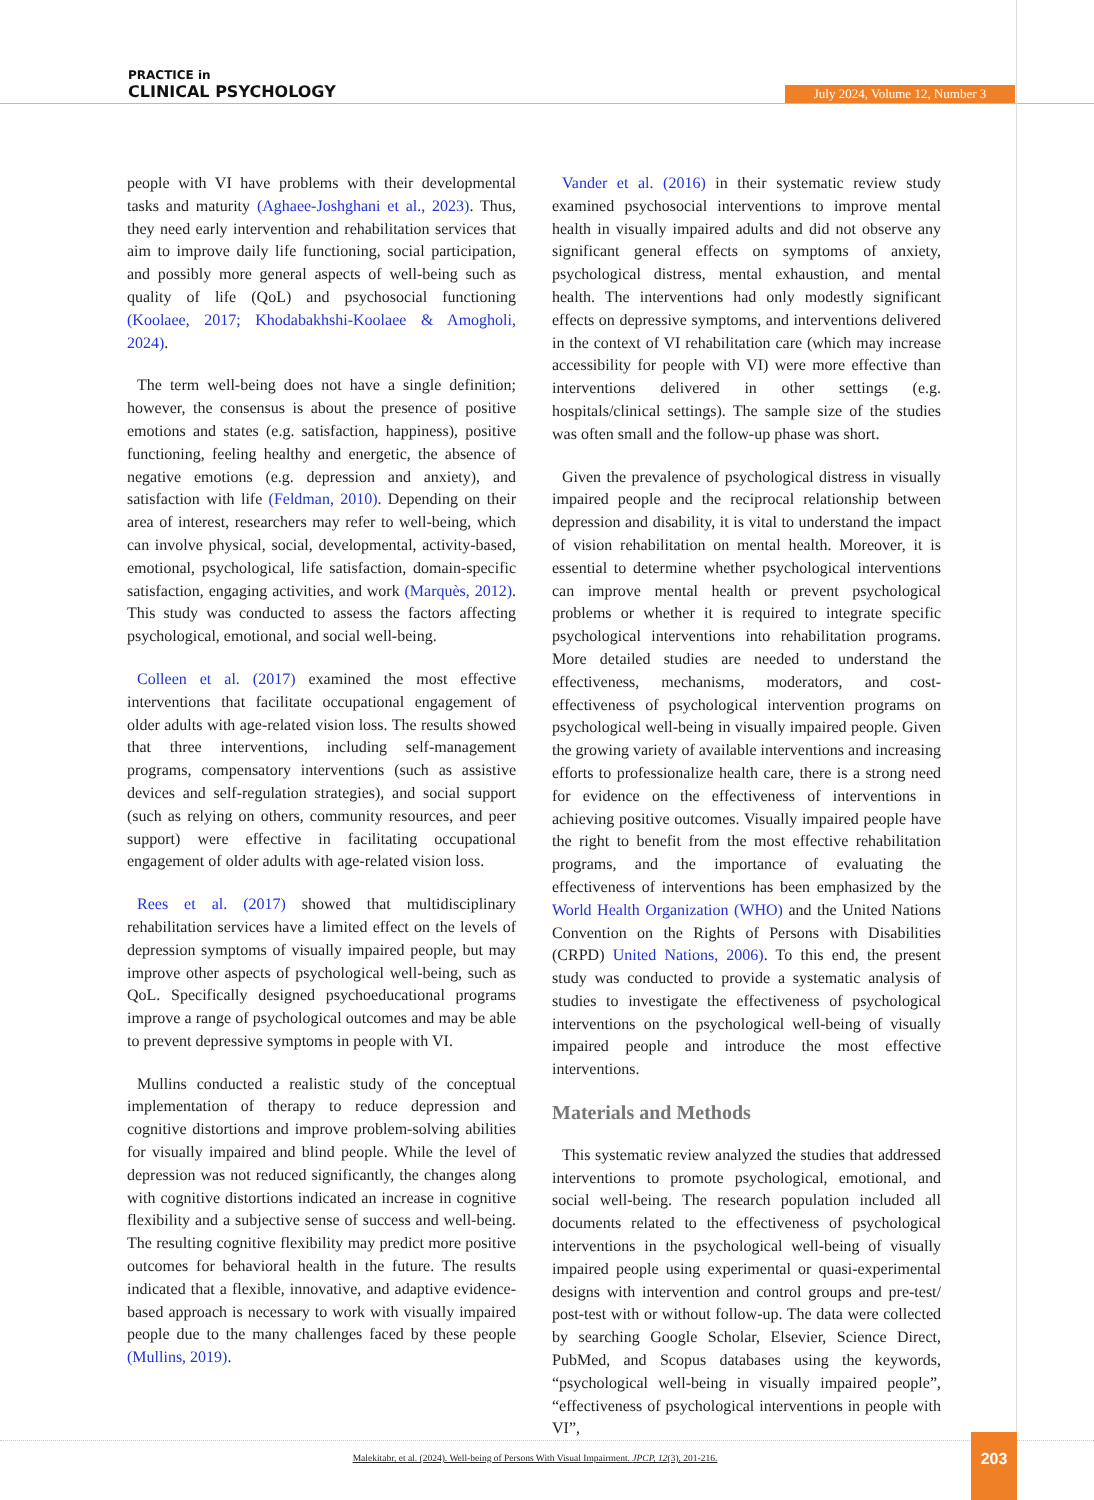PRACTICE in
CLINICAL PSYCHOLOGY
July 2024, Volume 12, Number 3
people with VI have problems with their developmental tasks and maturity (Aghaee-Joshghani et al., 2023). Thus, they need early intervention and rehabilitation services that aim to improve daily life functioning, social participation, and possibly more general aspects of well-being such as quality of life (QoL) and psychosocial functioning (Koolaee, 2017; Khodabakhshi-Koolaee & Amogholi, 2024).
The term well-being does not have a single definition; however, the consensus is about the presence of positive emotions and states (e.g. satisfaction, happiness), positive functioning, feeling healthy and energetic, the absence of negative emotions (e.g. depression and anxiety), and satisfaction with life (Feldman, 2010). Depending on their area of interest, researchers may refer to well-being, which can involve physical, social, developmental, activity-based, emotional, psychological, life satisfaction, domain-specific satisfaction, engaging activities, and work (Marquès, 2012). This study was conducted to assess the factors affecting psychological, emotional, and social well-being.
Colleen et al. (2017) examined the most effective interventions that facilitate occupational engagement of older adults with age-related vision loss. The results showed that three interventions, including self-management programs, compensatory interventions (such as assistive devices and self-regulation strategies), and social support (such as relying on others, community resources, and peer support) were effective in facilitating occupational engagement of older adults with age-related vision loss.
Rees et al. (2017) showed that multidisciplinary rehabilitation services have a limited effect on the levels of depression symptoms of visually impaired people, but may improve other aspects of psychological well-being, such as QoL. Specifically designed psychoeducational programs improve a range of psychological outcomes and may be able to prevent depressive symptoms in people with VI.
Mullins conducted a realistic study of the conceptual implementation of therapy to reduce depression and cognitive distortions and improve problem-solving abilities for visually impaired and blind people. While the level of depression was not reduced significantly, the changes along with cognitive distortions indicated an increase in cognitive flexibility and a subjective sense of success and well-being. The resulting cognitive flexibility may predict more positive outcomes for behavioral health in the future. The results indicated that a flexible, innovative, and adaptive evidence-based approach is necessary to work with visually impaired people due to the many challenges faced by these people (Mullins, 2019).
Vander et al. (2016) in their systematic review study examined psychosocial interventions to improve mental health in visually impaired adults and did not observe any significant general effects on symptoms of anxiety, psychological distress, mental exhaustion, and mental health. The interventions had only modestly significant effects on depressive symptoms, and interventions delivered in the context of VI rehabilitation care (which may increase accessibility for people with VI) were more effective than interventions delivered in other settings (e.g. hospitals/clinical settings). The sample size of the studies was often small and the follow-up phase was short.
Given the prevalence of psychological distress in visually impaired people and the reciprocal relationship between depression and disability, it is vital to understand the impact of vision rehabilitation on mental health. Moreover, it is essential to determine whether psychological interventions can improve mental health or prevent psychological problems or whether it is required to integrate specific psychological interventions into rehabilitation programs. More detailed studies are needed to understand the effectiveness, mechanisms, moderators, and cost-effectiveness of psychological intervention programs on psychological well-being in visually impaired people. Given the growing variety of available interventions and increasing efforts to professionalize health care, there is a strong need for evidence on the effectiveness of interventions in achieving positive outcomes. Visually impaired people have the right to benefit from the most effective rehabilitation programs, and the importance of evaluating the effectiveness of interventions has been emphasized by the World Health Organization (WHO) and the United Nations Convention on the Rights of Persons with Disabilities (CRPD) United Nations, 2006). To this end, the present study was conducted to provide a systematic analysis of studies to investigate the effectiveness of psychological interventions on the psychological well-being of visually impaired people and introduce the most effective interventions.
Materials and Methods
This systematic review analyzed the studies that addressed interventions to promote psychological, emotional, and social well-being. The research population included all documents related to the effectiveness of psychological interventions in the psychological well-being of visually impaired people using experimental or quasi-experimental designs with intervention and control groups and pre-test/ post-test with or without follow-up. The data were collected by searching Google Scholar, Elsevier, Science Direct, PubMed, and Scopus databases using the keywords, “psychological well-being in visually impaired people”, “effectiveness of psychological interventions in people with VI”,
Malekitabr, et al. (2024). Well-being of Persons With Visual Impairment. JPCP, 12(3), 201-216.
203